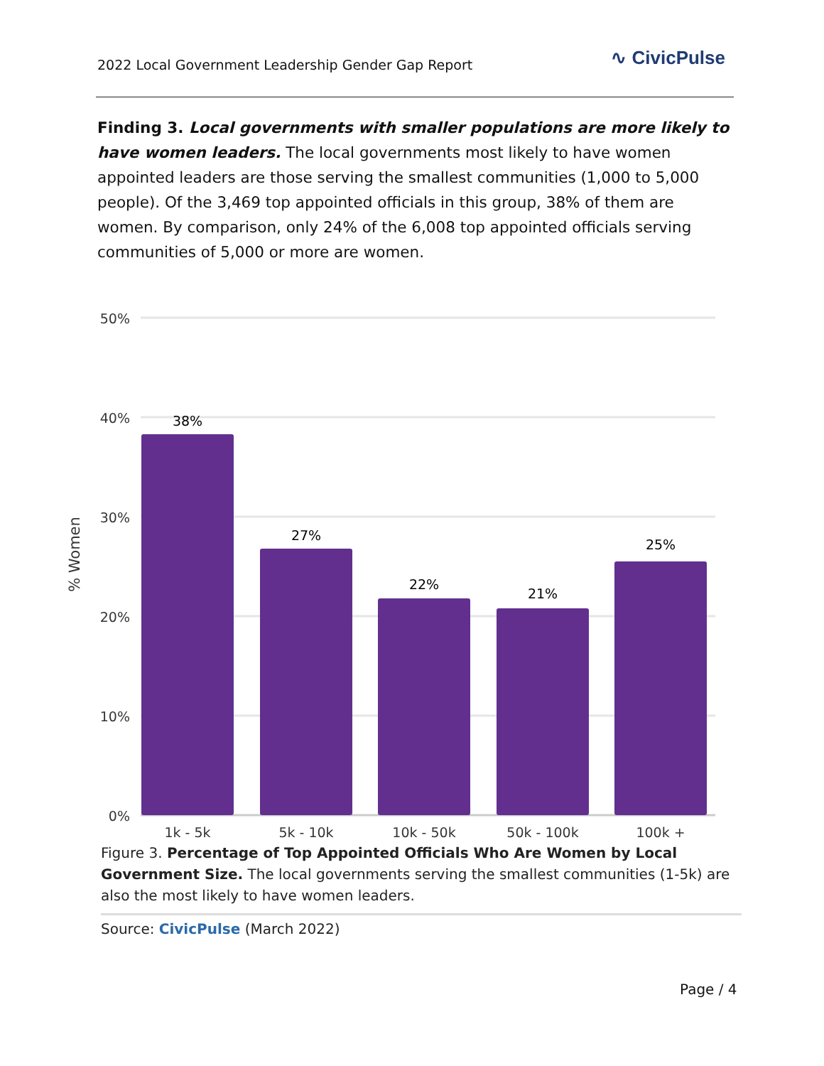2022 Local Government Leadership Gender Gap Report
∿ CivicPulse
Finding 3. Local governments with smaller populations are more likely to have women leaders. The local governments most likely to have women appointed leaders are those serving the smallest communities (1,000 to 5,000 people). Of the 3,469 top appointed officials in this group, 38% of them are women. By comparison, only 24% of the 6,008 top appointed officials serving communities of 5,000 or more are women.
50%
40%
30%
20%
10%
0%
% Women
38%
27%
22%
21%
25%
1k - 5k
5k - 10k
10k - 50k
50k - 100k
100k +
Figure 3. Percentage of Top Appointed Officials Who Are Women by Local Government Size. The local governments serving the smallest communities (1-5k) are also the most likely to have women leaders.
Source: CivicPulse (March 2022)
Page / 4